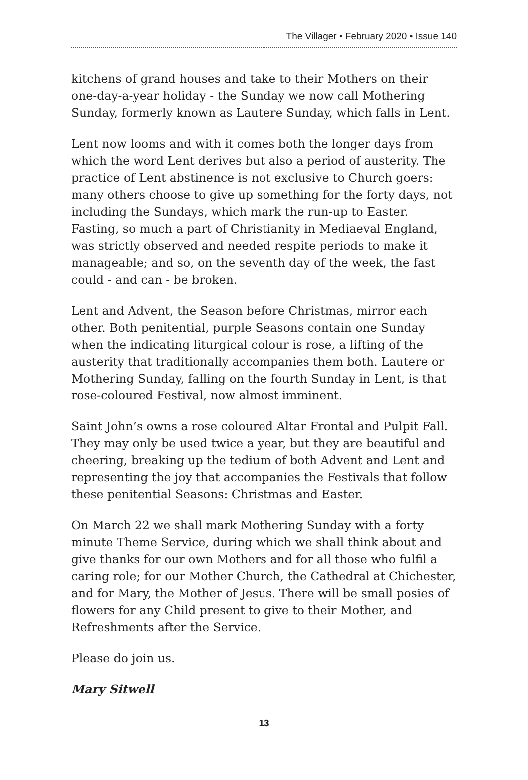The Villager • February 2020 • Issue 140
kitchens of grand houses and take to their Mothers on their one-day-a-year holiday - the Sunday we now call Mothering Sunday, formerly known as Lautere Sunday, which falls in Lent.
Lent now looms and with it comes both the longer days from which the word Lent derives but also a period of austerity. The practice of Lent abstinence is not exclusive to Church goers: many others choose to give up something for the forty days, not including the Sundays, which mark the run-up to Easter. Fasting, so much a part of Christianity in Mediaeval England, was strictly observed and needed respite periods to make it manageable; and so, on the seventh day of the week, the fast could - and can - be broken.
Lent and Advent, the Season before Christmas, mirror each other. Both penitential, purple Seasons contain one Sunday when the indicating liturgical colour is rose, a lifting of the austerity that traditionally accompanies them both. Lautere or Mothering Sunday, falling on the fourth Sunday in Lent, is that rose-coloured Festival, now almost imminent.
Saint John’s owns a rose coloured Altar Frontal and Pulpit Fall. They may only be used twice a year, but they are beautiful and cheering, breaking up the tedium of both Advent and Lent and representing the joy that accompanies the Festivals that follow these penitential Seasons: Christmas and Easter.
On March 22 we shall mark Mothering Sunday with a forty minute Theme Service, during which we shall think about and give thanks for our own Mothers and for all those who fulfil a caring role; for our Mother Church, the Cathedral at Chichester, and for Mary, the Mother of Jesus. There will be small posies of flowers for any Child present to give to their Mother, and Refreshments after the Service.
Please do join us.
Mary Sitwell
13